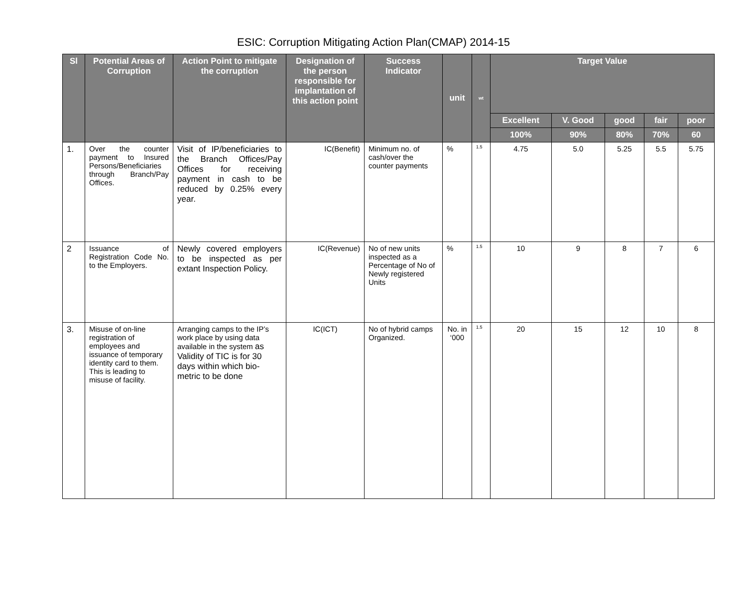ESIC: Corruption Mitigating Action Plan(CMAP) 2014-15
| Sl | Potential Areas of Corruption | Action Point to mitigate the corruption | Designation of the person responsible for implantation of this action point | Success Indicator | unit | wt | Target Value | | | | |
| --- | --- | --- | --- | --- | --- | --- | --- | --- | --- | --- | --- |
| | | | | | | | Excellent | V. Good | good | fair | poor |
| | | | | | | | 100% | 90% | 80% | 70% | 60 |
| 1. | Over the counter payment to Insured Persons/Beneficiaries through Branch/Pay Offices. | Visit of IP/beneficiaries to the Branch Offices/Pay Offices for receiving payment in cash to be reduced by 0.25% every year. | IC(Benefit) | Minimum no. of cash/over the counter payments | % | 1.5 | 4.75 | 5.0 | 5.25 | 5.5 | 5.75 |
| 2 | Issuance of Registration Code No. to the Employers. | Newly covered employers to be inspected as per extant Inspection Policy. | IC(Revenue) | No of new units inspected as a Percentage of No of Newly registered Units | % | 1.5 | 10 | 9 | 8 | 7 | 6 |
| 3. | Misuse of on-line registration of employees and issuance of temporary identity card to them. This is leading to misuse of facility. | Arranging camps to the IP’s work place by using data available in the system as Validity of TIC is for 30 days within which bio-metric to be done | IC(ICT) | No of hybrid camps Organized. | No. in ‘000 | 1.5 | 20 | 15 | 12 | 10 | 8 |